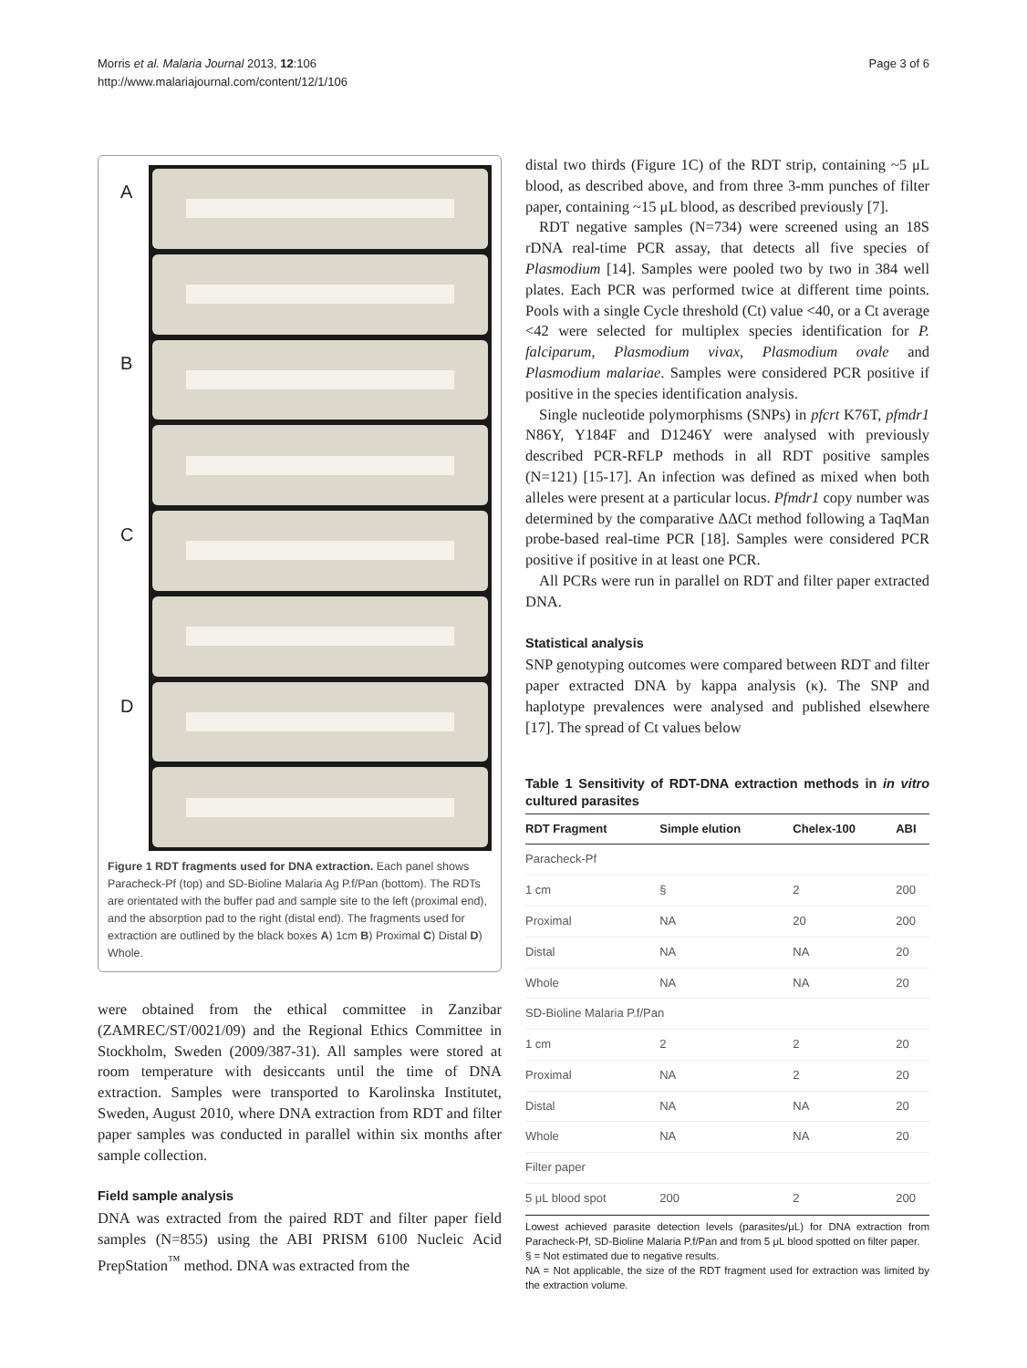Morris et al. Malaria Journal 2013, 12:106
http://www.malariajournal.com/content/12/1/106
Page 3 of 6
A
B
C
D
Figure 1 RDT fragments used for DNA extraction. Each panel shows Paracheck-Pf (top) and SD-Bioline Malaria Ag P.f/Pan (bottom). The RDTs are orientated with the buffer pad and sample site to the left (proximal end), and the absorption pad to the right (distal end). The fragments used for extraction are outlined by the black boxes A) 1cm B) Proximal C) Distal D) Whole.
were obtained from the ethical committee in Zanzibar (ZAMREC/ST/0021/09) and the Regional Ethics Committee in Stockholm, Sweden (2009/387-31). All samples were stored at room temperature with desiccants until the time of DNA extraction. Samples were transported to Karolinska Institutet, Sweden, August 2010, where DNA extraction from RDT and filter paper samples was conducted in parallel within six months after sample collection.
Field sample analysis
DNA was extracted from the paired RDT and filter paper field samples (N=855) using the ABI PRISM 6100 Nucleic Acid PrepStation<sup>™</sup> method. DNA was extracted from the
distal two thirds (Figure 1C) of the RDT strip, containing ~5 μL blood, as described above, and from three 3-mm punches of filter paper, containing ~15 μL blood, as described previously [7].
RDT negative samples (N=734) were screened using an 18S rDNA real-time PCR assay, that detects all five species of Plasmodium [14]. Samples were pooled two by two in 384 well plates. Each PCR was performed twice at different time points. Pools with a single Cycle threshold (Ct) value <40, or a Ct average <42 were selected for multiplex species identification for P. falciparum, Plasmodium vivax, Plasmodium ovale and Plasmodium malariae. Samples were considered PCR positive if positive in the species identification analysis.
Single nucleotide polymorphisms (SNPs) in pfcrt K76T, pfmdr1 N86Y, Y184F and D1246Y were analysed with previously described PCR-RFLP methods in all RDT positive samples (N=121) [15-17]. An infection was defined as mixed when both alleles were present at a particular locus. Pfmdr1 copy number was determined by the comparative ΔΔCt method following a TaqMan probe-based real-time PCR [18]. Samples were considered PCR positive if positive in at least one PCR.
All PCRs were run in parallel on RDT and filter paper extracted DNA.
Statistical analysis
SNP genotyping outcomes were compared between RDT and filter paper extracted DNA by kappa analysis (κ). The SNP and haplotype prevalences were analysed and published elsewhere [17]. The spread of Ct values below
Table 1 Sensitivity of RDT-DNA extraction methods in in vitro cultured parasites
| RDT Fragment | Simple elution | Chelex-100 | ABI |
| --- | --- | --- | --- |
| Paracheck-Pf | | | |
| 1 cm | § | 2 | 200 |
| Proximal | NA | 20 | 200 |
| Distal | NA | NA | 20 |
| Whole | NA | NA | 20 |
| SD-Bioline Malaria P.f/Pan | | | |
| 1 cm | 2 | 2 | 20 |
| Proximal | NA | 2 | 20 |
| Distal | NA | NA | 20 |
| Whole | NA | NA | 20 |
| Filter paper | | | |
| 5 μL blood spot | 200 | 2 | 200 |
Lowest achieved parasite detection levels (parasites/μL) for DNA extraction from Paracheck-Pf, SD-Bioline Malaria P.f/Pan and from 5 μL blood spotted on filter paper.
§ = Not estimated due to negative results.
NA = Not applicable, the size of the RDT fragment used for extraction was limited by the extraction volume.